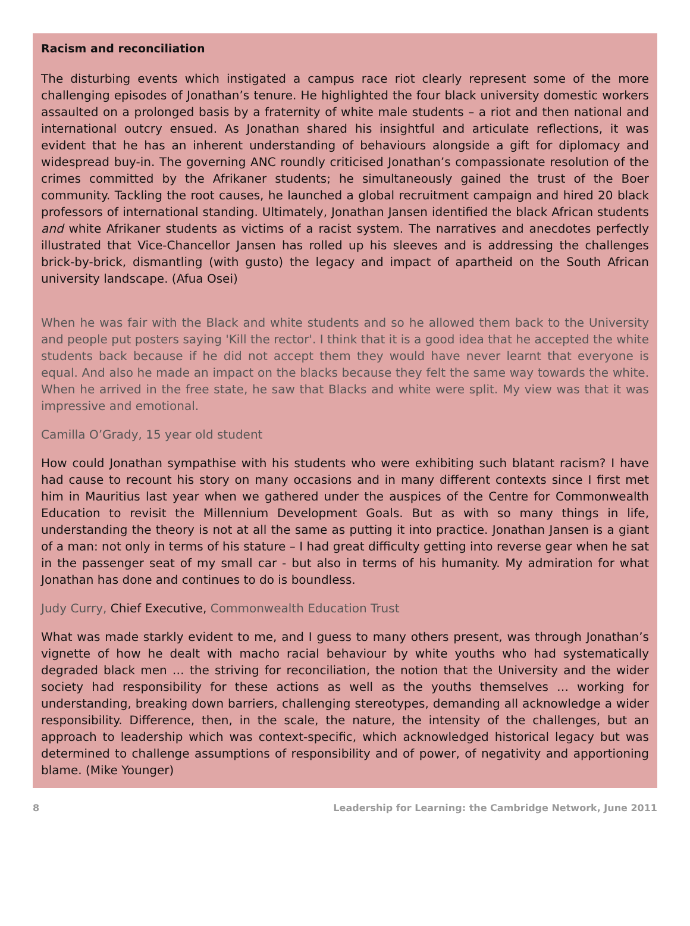Racism and reconciliation
The disturbing events which instigated a campus race riot clearly represent some of the more challenging episodes of Jonathan’s tenure. He highlighted the four black university domestic workers assaulted on a prolonged basis by a fraternity of white male students – a riot and then national and international outcry ensued. As Jonathan shared his insightful and articulate reflections, it was evident that he has an inherent understanding of behaviours alongside a gift for diplomacy and widespread buy-in. The governing ANC roundly criticised Jonathan’s compassionate resolution of the crimes committed by the Afrikaner students; he simultaneously gained the trust of the Boer community. Tackling the root causes, he launched a global recruitment campaign and hired 20 black professors of international standing. Ultimately, Jonathan Jansen identified the black African students and white Afrikaner students as victims of a racist system. The narratives and anecdotes perfectly illustrated that Vice-Chancellor Jansen has rolled up his sleeves and is addressing the challenges brick-by-brick, dismantling (with gusto) the legacy and impact of apartheid on the South African university landscape. (Afua Osei)
When he was fair with the Black and white students and so he allowed them back to the University and people put posters saying 'Kill the rector'. I think that it is a good idea that he accepted the white students back because if he did not accept them they would have never learnt that everyone is equal. And also he made an impact on the blacks because they felt the same way towards the white. When he arrived in the free state, he saw that Blacks and white were split. My view was that it was impressive and emotional.
Camilla O’Grady, 15 year old student
How could Jonathan sympathise with his students who were exhibiting such blatant racism? I have had cause to recount his story on many occasions and in many different contexts since I first met him in Mauritius last year when we gathered under the auspices of the Centre for Commonwealth Education to revisit the Millennium Development Goals. But as with so many things in life, understanding the theory is not at all the same as putting it into practice. Jonathan Jansen is a giant of a man: not only in terms of his stature – I had great difficulty getting into reverse gear when he sat in the passenger seat of my small car - but also in terms of his humanity. My admiration for what Jonathan has done and continues to do is boundless.
Judy Curry, Chief Executive, Commonwealth Education Trust
What was made starkly evident to me, and I guess to many others present, was through Jonathan’s vignette of how he dealt with macho racial behaviour by white youths who had systematically degraded black men … the striving for reconciliation, the notion that the University and the wider society had responsibility for these actions as well as the youths themselves … working for understanding, breaking down barriers, challenging stereotypes, demanding all acknowledge a wider responsibility. Difference, then, in the scale, the nature, the intensity of the challenges, but an approach to leadership which was context-specific, which acknowledged historical legacy but was determined to challenge assumptions of responsibility and of power, of negativity and apportioning blame. (Mike Younger)
8 Leadership for Learning: the Cambridge Network, June 2011